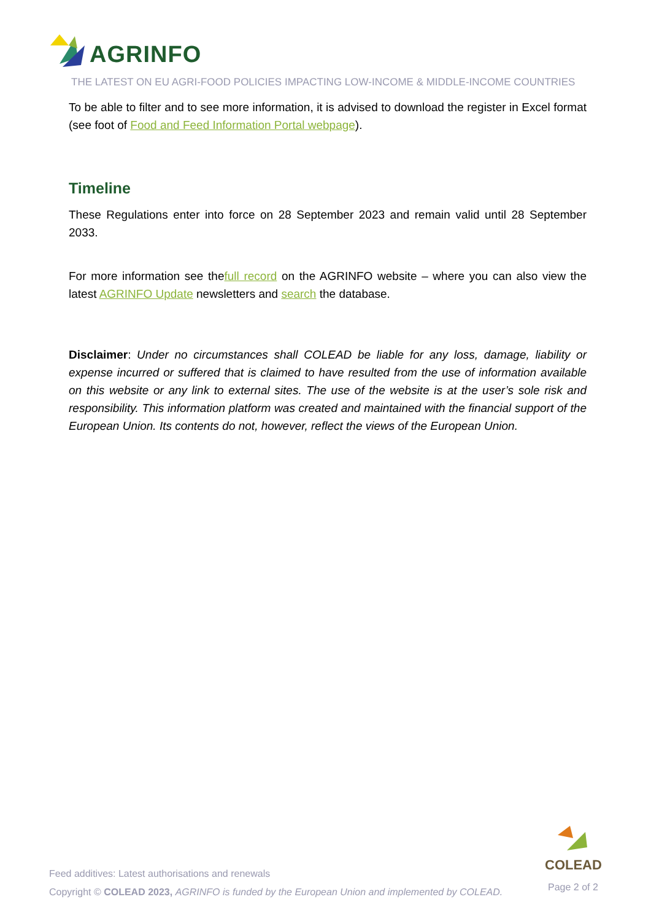AGRINFO
THE LATEST ON EU AGRI-FOOD POLICIES IMPACTING LOW-INCOME & MIDDLE-INCOME COUNTRIES
To be able to filter and to see more information, it is advised to download the register in Excel format (see foot of Food and Feed Information Portal webpage).
Timeline
These Regulations enter into force on 28 September 2023 and remain valid until 28 September 2033.
For more information see thefull record on the AGRINFO website – where you can also view the latest AGRINFO Update newsletters and search the database.
Disclaimer: Under no circumstances shall COLEAD be liable for any loss, damage, liability or expense incurred or suffered that is claimed to have resulted from the use of information available on this website or any link to external sites. The use of the website is at the user’s sole risk and responsibility. This information platform was created and maintained with the financial support of the European Union. Its contents do not, however, reflect the views of the European Union.
COLEAD
Feed additives: Latest authorisations and renewals
Copyright © COLEAD 2023, AGRINFO is funded by the European Union and implemented by COLEAD.
Page 2 of 2